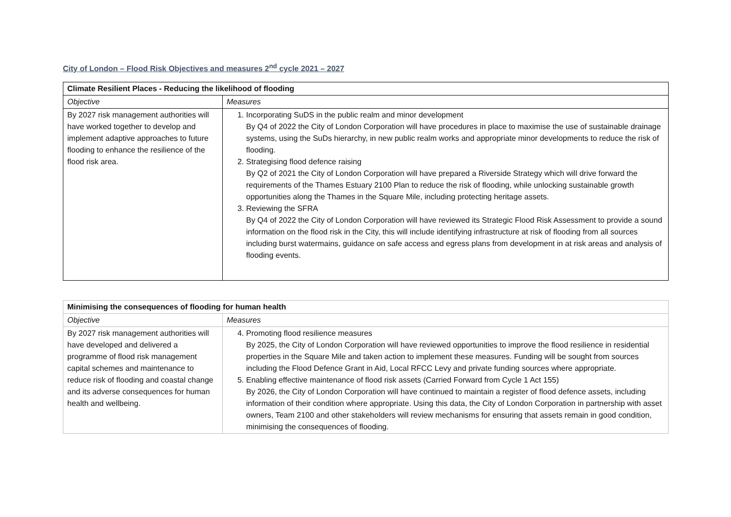City of London – Flood Risk Objectives and measures 2<sup>nd</sup> cycle 2021 – 2027
| Climate Resilient Places - Reducing the likelihood of flooding | |
| --- | --- |
| Objective | Measures |
| By 2027 risk management authorities will have worked together to develop and implement adaptive approaches to future flooding to enhance the resilience of the flood risk area. | 1. Incorporating SuDS in the public realm and minor development By Q4 of 2022 the City of London Corporation will have procedures in place to maximise the use of sustainable drainage systems, using the SuDs hierarchy, in new public realm works and appropriate minor developments to reduce the risk of flooding. 2. Strategising flood defence raising By Q2 of 2021 the City of London Corporation will have prepared a Riverside Strategy which will drive forward the requirements of the Thames Estuary 2100 Plan to reduce the risk of flooding, while unlocking sustainable growth opportunities along the Thames in the Square Mile, including protecting heritage assets. 3. Reviewing the SFRA By Q4 of 2022 the City of London Corporation will have reviewed its Strategic Flood Risk Assessment to provide a sound information on the flood risk in the City, this will include identifying infrastructure at risk of flooding from all sources including burst watermains, guidance on safe access and egress plans from development in at risk areas and analysis of flooding events. |
| Minimising the consequences of flooding for human health | |
| --- | --- |
| Objective | Measures |
| By 2027 risk management authorities will have developed and delivered a programme of flood risk management capital schemes and maintenance to reduce risk of flooding and coastal change and its adverse consequences for human health and wellbeing. | 4. Promoting flood resilience measures By 2025, the City of London Corporation will have reviewed opportunities to improve the flood resilience in residential properties in the Square Mile and taken action to implement these measures. Funding will be sought from sources including the Flood Defence Grant in Aid, Local RFCC Levy and private funding sources where appropriate. 5. Enabling effective maintenance of flood risk assets (Carried Forward from Cycle 1 Act 155) By 2026, the City of London Corporation will have continued to maintain a register of flood defence assets, including information of their condition where appropriate. Using this data, the City of London Corporation in partnership with asset owners, Team 2100 and other stakeholders will review mechanisms for ensuring that assets remain in good condition, minimising the consequences of flooding. |